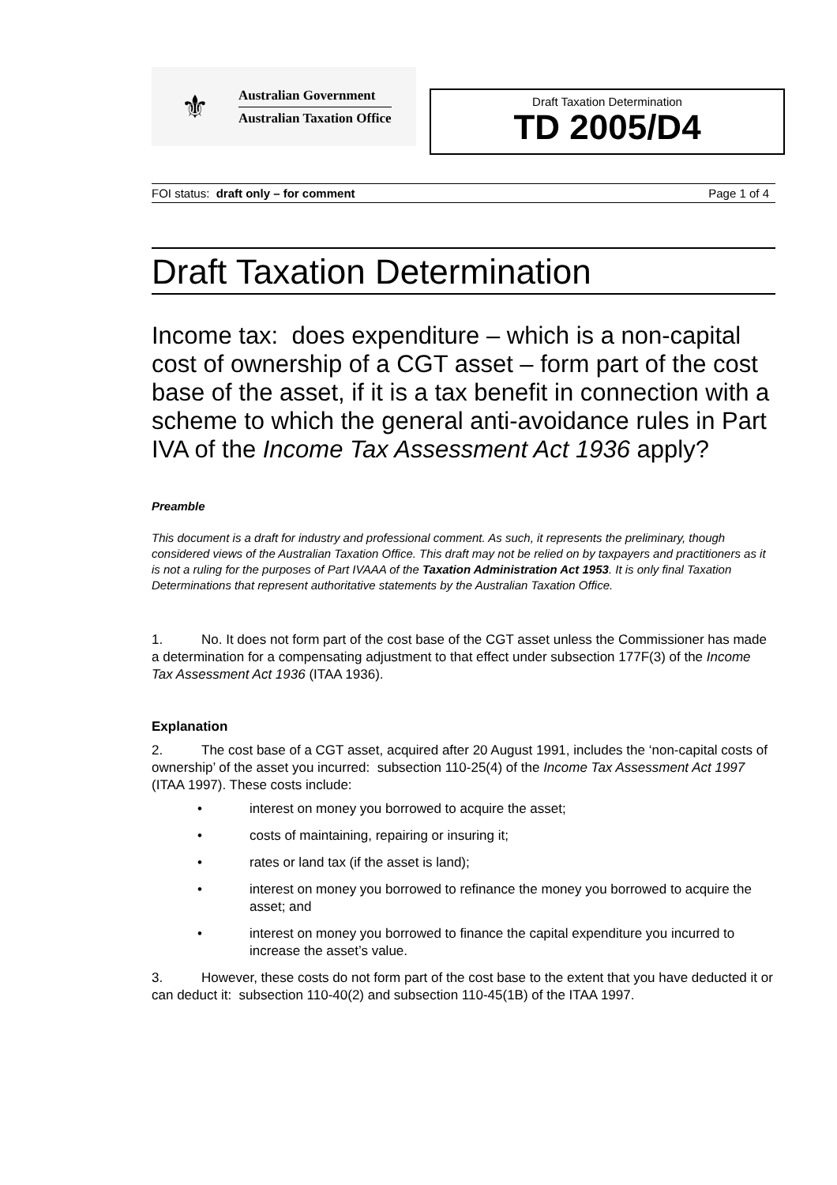⚜
Australian Government
Australian Taxation Office
Draft Taxation Determination
TD 2005/D4
FOI status: draft only – for comment Page 1 of 4
Draft Taxation Determination
Income tax: does expenditure – which is a non-capital cost of ownership of a CGT asset – form part of the cost base of the asset, if it is a tax benefit in connection with a scheme to which the general anti-avoidance rules in Part IVA of the Income Tax Assessment Act 1936 apply?
Preamble
This document is a draft for industry and professional comment. As such, it represents the preliminary, though considered views of the Australian Taxation Office. This draft may not be relied on by taxpayers and practitioners as it is not a ruling for the purposes of Part IVAAA of the Taxation Administration Act 1953. It is only final Taxation Determinations that represent authoritative statements by the Australian Taxation Office.
1. No. It does not form part of the cost base of the CGT asset unless the Commissioner has made a determination for a compensating adjustment to that effect under subsection 177F(3) of the Income Tax Assessment Act 1936 (ITAA 1936).
Explanation
2. The cost base of a CGT asset, acquired after 20 August 1991, includes the ‘non-capital costs of ownership’ of the asset you incurred: subsection 110-25(4) of the Income Tax Assessment Act 1997 (ITAA 1997). These costs include:
• interest on money you borrowed to acquire the asset;
• costs of maintaining, repairing or insuring it;
• rates or land tax (if the asset is land);
• interest on money you borrowed to refinance the money you borrowed to acquire the asset; and
• interest on money you borrowed to finance the capital expenditure you incurred to increase the asset’s value.
3. However, these costs do not form part of the cost base to the extent that you have deducted it or can deduct it: subsection 110-40(2) and subsection 110-45(1B) of the ITAA 1997.